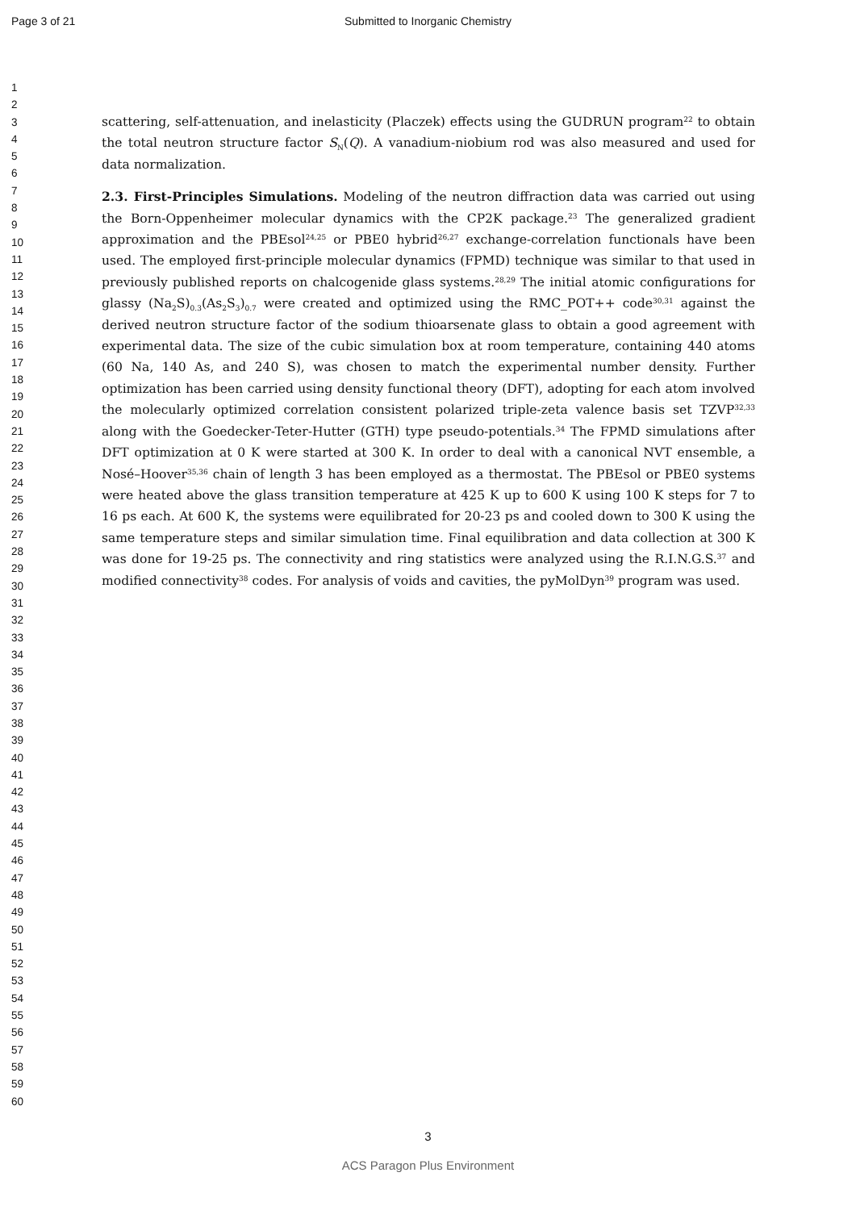Page 3 of 21
Submitted to Inorganic Chemistry
1
2
3
4
5
6
7
8
9
10
11
12
13
14
15
16
17
18
19
20
21
22
23
24
25
26
27
28
29
30
31
32
33
34
35
36
37
38
39
40
41
42
43
44
45
46
47
48
49
50
51
52
53
54
55
56
57
58
59
60
scattering, self-attenuation, and inelasticity (Placzek) effects using the GUDRUN program<sup>22</sup> to obtain the total neutron structure factor S<sub>N</sub>(Q). A vanadium-niobium rod was also measured and used for data normalization.
2.3. First-Principles Simulations. Modeling of the neutron diffraction data was carried out using the Born-Oppenheimer molecular dynamics with the CP2K package.<sup>23</sup> The generalized gradient approximation and the PBEsol<sup>24,25</sup> or PBE0 hybrid<sup>26,27</sup> exchange-correlation functionals have been used. The employed first-principle molecular dynamics (FPMD) technique was similar to that used in previously published reports on chalcogenide glass systems.<sup>28,29</sup> The initial atomic configurations for glassy (Na<sub>2</sub>S)<sub>0.3</sub>(As<sub>2</sub>S<sub>3</sub>)<sub>0.7</sub> were created and optimized using the RMC_POT++ code<sup>30,31</sup> against the derived neutron structure factor of the sodium thioarsenate glass to obtain a good agreement with experimental data. The size of the cubic simulation box at room temperature, containing 440 atoms (60 Na, 140 As, and 240 S), was chosen to match the experimental number density. Further optimization has been carried using density functional theory (DFT), adopting for each atom involved the molecularly optimized correlation consistent polarized triple-zeta valence basis set TZVP<sup>32,33</sup> along with the Goedecker-Teter-Hutter (GTH) type pseudo-potentials.<sup>34</sup> The FPMD simulations after DFT optimization at 0 K were started at 300 K. In order to deal with a canonical NVT ensemble, a Nosé–Hoover<sup>35,36</sup> chain of length 3 has been employed as a thermostat. The PBEsol or PBE0 systems were heated above the glass transition temperature at 425 K up to 600 K using 100 K steps for 7 to 16 ps each. At 600 K, the systems were equilibrated for 20-23 ps and cooled down to 300 K using the same temperature steps and similar simulation time. Final equilibration and data collection at 300 K was done for 19-25 ps. The connectivity and ring statistics were analyzed using the R.I.N.G.S.<sup>37</sup> and modified connectivity<sup>38</sup> codes. For analysis of voids and cavities, the pyMolDyn<sup>39</sup> program was used.
3
ACS Paragon Plus Environment